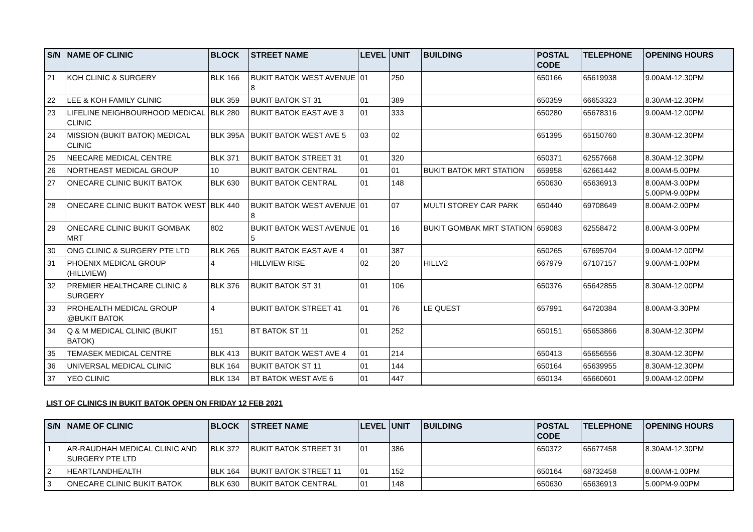| S/N | NAME OF CLINIC | BLOCK | STREET NAME | LEVEL | UNIT | BUILDING | POSTAL CODE | TELEPHONE | OPENING HOURS |
| --- | --- | --- | --- | --- | --- | --- | --- | --- | --- |
| 21 | KOH CLINIC & SURGERY | BLK 166 | BUKIT BATOK WEST AVENUE 8 | 01 | 250 | | 650166 | 65619938 | 9.00AM-12.30PM |
| 22 | LEE & KOH FAMILY CLINIC | BLK 359 | BUKIT BATOK ST 31 | 01 | 389 | | 650359 | 66653323 | 8.30AM-12.30PM |
| 23 | LIFELINE NEIGHBOURHOOD MEDICAL CLINIC | BLK 280 | BUKIT BATOK EAST AVE 3 | 01 | 333 | | 650280 | 65678316 | 9.00AM-12.00PM |
| 24 | MISSION (BUKIT BATOK) MEDICAL CLINIC | BLK 395A | BUKIT BATOK WEST AVE 5 | 03 | 02 | | 651395 | 65150760 | 8.30AM-12.30PM |
| 25 | NEECARE MEDICAL CENTRE | BLK 371 | BUKIT BATOK STREET 31 | 01 | 320 | | 650371 | 62557668 | 8.30AM-12.30PM |
| 26 | NORTHEAST MEDICAL GROUP | 10 | BUKIT BATOK CENTRAL | 01 | 01 | BUKIT BATOK MRT STATION | 659958 | 62661442 | 8.00AM-5.00PM |
| 27 | ONECARE CLINIC BUKIT BATOK | BLK 630 | BUKIT BATOK CENTRAL | 01 | 148 | | 650630 | 65636913 | 8.00AM-3.00PM 5.00PM-9.00PM |
| 28 | ONECARE CLINIC BUKIT BATOK WEST | BLK 440 | BUKIT BATOK WEST AVENUE 8 | 01 | 07 | MULTI STOREY CAR PARK | 650440 | 69708649 | 8.00AM-2.00PM |
| 29 | ONECARE CLINIC BUKIT GOMBAK MRT | 802 | BUKIT BATOK WEST AVENUE 5 | 01 | 16 | BUKIT GOMBAK MRT STATION | 659083 | 62558472 | 8.00AM-3.00PM |
| 30 | ONG CLINIC & SURGERY PTE LTD | BLK 265 | BUKIT BATOK EAST AVE 4 | 01 | 387 | | 650265 | 67695704 | 9.00AM-12.00PM |
| 31 | PHOENIX MEDICAL GROUP (HILLVIEW) | 4 | HILLVIEW RISE | 02 | 20 | HILLV2 | 667979 | 67107157 | 9.00AM-1.00PM |
| 32 | PREMIER HEALTHCARE CLINIC & SURGERY | BLK 376 | BUKIT BATOK ST 31 | 01 | 106 | | 650376 | 65642855 | 8.30AM-12.00PM |
| 33 | PROHEALTH MEDICAL GROUP @BUKIT BATOK | 4 | BUKIT BATOK STREET 41 | 01 | 76 | LE QUEST | 657991 | 64720384 | 8.00AM-3.30PM |
| 34 | Q & M MEDICAL CLINIC (BUKIT BATOK) | 151 | BT BATOK ST 11 | 01 | 252 | | 650151 | 65653866 | 8.30AM-12.30PM |
| 35 | TEMASEK MEDICAL CENTRE | BLK 413 | BUKIT BATOK WEST AVE 4 | 01 | 214 | | 650413 | 65656556 | 8.30AM-12.30PM |
| 36 | UNIVERSAL MEDICAL CLINIC | BLK 164 | BUKIT BATOK ST 11 | 01 | 144 | | 650164 | 65639955 | 8.30AM-12.30PM |
| 37 | YEO CLINIC | BLK 134 | BT BATOK WEST AVE 6 | 01 | 447 | | 650134 | 65660601 | 9.00AM-12.00PM |
LIST OF CLINICS IN BUKIT BATOK OPEN ON FRIDAY 12 FEB 2021
| S/N | NAME OF CLINIC | BLOCK | STREET NAME | LEVEL | UNIT | BUILDING | POSTAL CODE | TELEPHONE | OPENING HOURS |
| --- | --- | --- | --- | --- | --- | --- | --- | --- | --- |
| 1 | AR-RAUDHAH MEDICAL CLINIC AND SURGERY PTE LTD | BLK 372 | BUKIT BATOK STREET 31 | 01 | 386 | | 650372 | 65677458 | 8.30AM-12.30PM |
| 2 | HEARTLANDHEALTH | BLK 164 | BUKIT BATOK STREET 11 | 01 | 152 | | 650164 | 68732458 | 8.00AM-1.00PM |
| 3 | ONECARE CLINIC BUKIT BATOK | BLK 630 | BUKIT BATOK CENTRAL | 01 | 148 | | 650630 | 65636913 | 5.00PM-9.00PM |